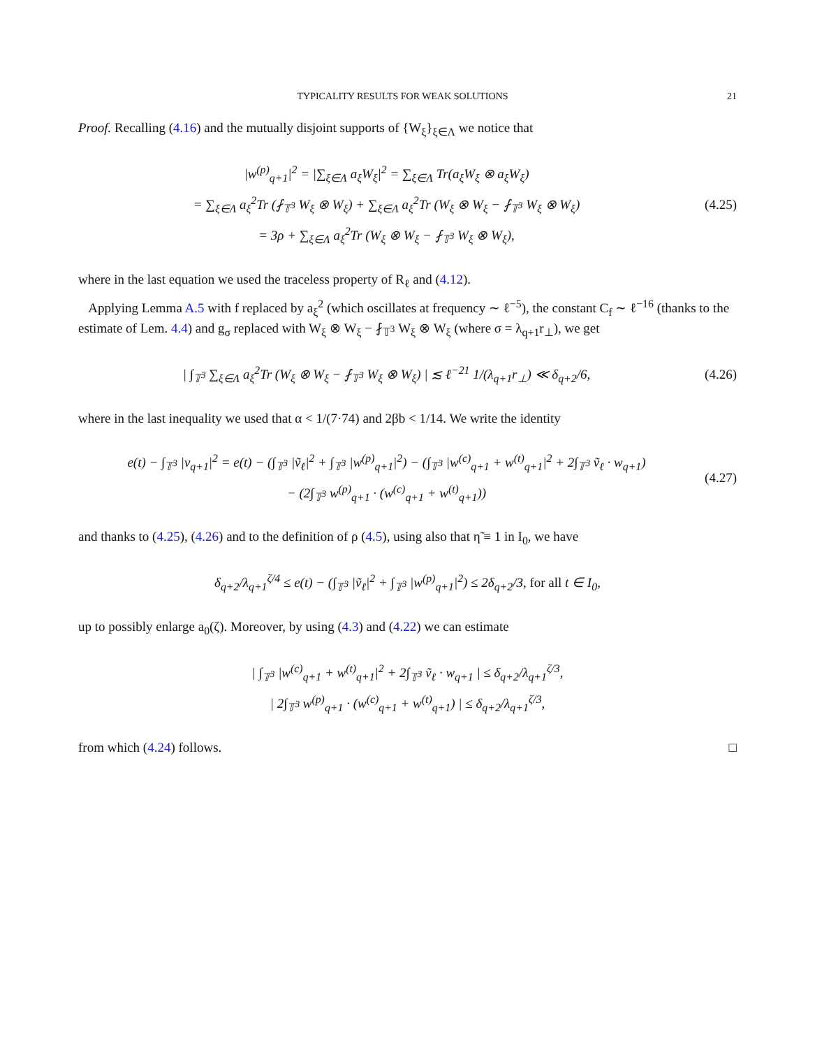TYPICALITY RESULTS FOR WEAK SOLUTIONS 21
Proof. Recalling (4.16) and the mutually disjoint supports of {W<sub>ξ</sub>}<sub>ξ∈Λ</sub> we notice that
|w<sup>(p)</sup><sub>q+1</sub>|<sup>2</sup> = |∑<sub>ξ∈Λ</sub> a<sub>ξ</sub>W<sub>ξ</sub>|<sup>2</sup> = ∑<sub>ξ∈Λ</sub> Tr(a<sub>ξ</sub>W<sub>ξ</sub> ⊗ a<sub>ξ</sub>W<sub>ξ</sub>)
= ∑<sub>ξ∈Λ</sub> a<sub>ξ</sub><sup>2</sup>Tr (⨏<sub>𝕋<sup>3</sup></sub> W<sub>ξ</sub> ⊗ W<sub>ξ</sub>) + ∑<sub>ξ∈Λ</sub> a<sub>ξ</sub><sup>2</sup>Tr (W<sub>ξ</sub> ⊗ W<sub>ξ</sub> − ⨏<sub>𝕋<sup>3</sup></sub> W<sub>ξ</sub> ⊗ W<sub>ξ</sub>)
= 3ρ + ∑<sub>ξ∈Λ</sub> a<sub>ξ</sub><sup>2</sup>Tr (W<sub>ξ</sub> ⊗ W<sub>ξ</sub> − ⨏<sub>𝕋<sup>3</sup></sub> W<sub>ξ</sub> ⊗ W<sub>ξ</sub>),
(4.25)
where in the last equation we used the traceless property of R<sub>ℓ</sub> and (4.12).
Applying Lemma A.5 with f replaced by a<sub>ξ</sub><sup>2</sup> (which oscillates at frequency ∼ ℓ<sup>−5</sup>), the constant C<sub>f</sub> ∼ ℓ<sup>−16</sup> (thanks to the estimate of Lem. 4.4) and g<sub>σ</sub> replaced with W<sub>ξ</sub> ⊗ W<sub>ξ</sub> − ⨏<sub>𝕋<sup>3</sup></sub> W<sub>ξ</sub> ⊗ W<sub>ξ</sub> (where σ = λ<sub>q+1</sub>r<sub>⊥</sub>), we get
| ∫<sub>𝕋<sup>3</sup></sub> ∑<sub>ξ∈Λ</sub> a<sub>ξ</sub><sup>2</sup>Tr (W<sub>ξ</sub> ⊗ W<sub>ξ</sub> − ⨏<sub>𝕋<sup>3</sup></sub> W<sub>ξ</sub> ⊗ W<sub>ξ</sub>) | ≲ ℓ<sup>−21</sup> 1/(λ<sub>q+1</sub>r<sub>⊥</sub>) ≪ δ<sub>q+2</sub>/6,
(4.26)
where in the last inequality we used that α < 1/(7·74) and 2βb < 1/14. We write the identity
e(t) − ∫<sub>𝕋<sup>3</sup></sub> |v<sub>q+1</sub>|<sup>2</sup> = e(t) − (∫<sub>𝕋<sup>3</sup></sub> |ṽ<sub>ℓ</sub>|<sup>2</sup> + ∫<sub>𝕋<sup>3</sup></sub> |w<sup>(p)</sup><sub>q+1</sub>|<sup>2</sup>) − (∫<sub>𝕋<sup>3</sup></sub> |w<sup>(c)</sup><sub>q+1</sub> + w<sup>(t)</sup><sub>q+1</sub>|<sup>2</sup> + 2∫<sub>𝕋<sup>3</sup></sub> ṽ<sub>ℓ</sub> · w<sub>q+1</sub>)
− (2∫<sub>𝕋<sup>3</sup></sub> w<sup>(p)</sup><sub>q+1</sub> · (w<sup>(c)</sup><sub>q+1</sub> + w<sup>(t)</sup><sub>q+1</sub>))
(4.27)
and thanks to (4.25), (4.26) and to the definition of ρ (4.5), using also that η̃ ≡ 1 in I<sub>0</sub>, we have
δ<sub>q+2</sub>/λ<sub>q+1</sub><sup>ζ/4</sup> ≤ e(t) − (∫<sub>𝕋<sup>3</sup></sub> |ṽ<sub>ℓ</sub>|<sup>2</sup> + ∫<sub>𝕋<sup>3</sup></sub> |w<sup>(p)</sup><sub>q+1</sub>|<sup>2</sup>) ≤ 2δ<sub>q+2</sub>/3, for all t ∈ I<sub>0</sub>,
up to possibly enlarge a<sub>0</sub>(ζ). Moreover, by using (4.3) and (4.22) we can estimate
| ∫<sub>𝕋<sup>3</sup></sub> |w<sup>(c)</sup><sub>q+1</sub> + w<sup>(t)</sup><sub>q+1</sub>|<sup>2</sup> + 2∫<sub>𝕋<sup>3</sup></sub> ṽ<sub>ℓ</sub> · w<sub>q+1</sub> | ≤ δ<sub>q+2</sub>/λ<sub>q+1</sub><sup>ζ/3</sup>,
| 2∫<sub>𝕋<sup>3</sup></sub> w<sup>(p)</sup><sub>q+1</sub> · (w<sup>(c)</sup><sub>q+1</sub> + w<sup>(t)</sup><sub>q+1</sub>) | ≤ δ<sub>q+2</sub>/λ<sub>q+1</sub><sup>ζ/3</sup>,
from which (4.24) follows. □